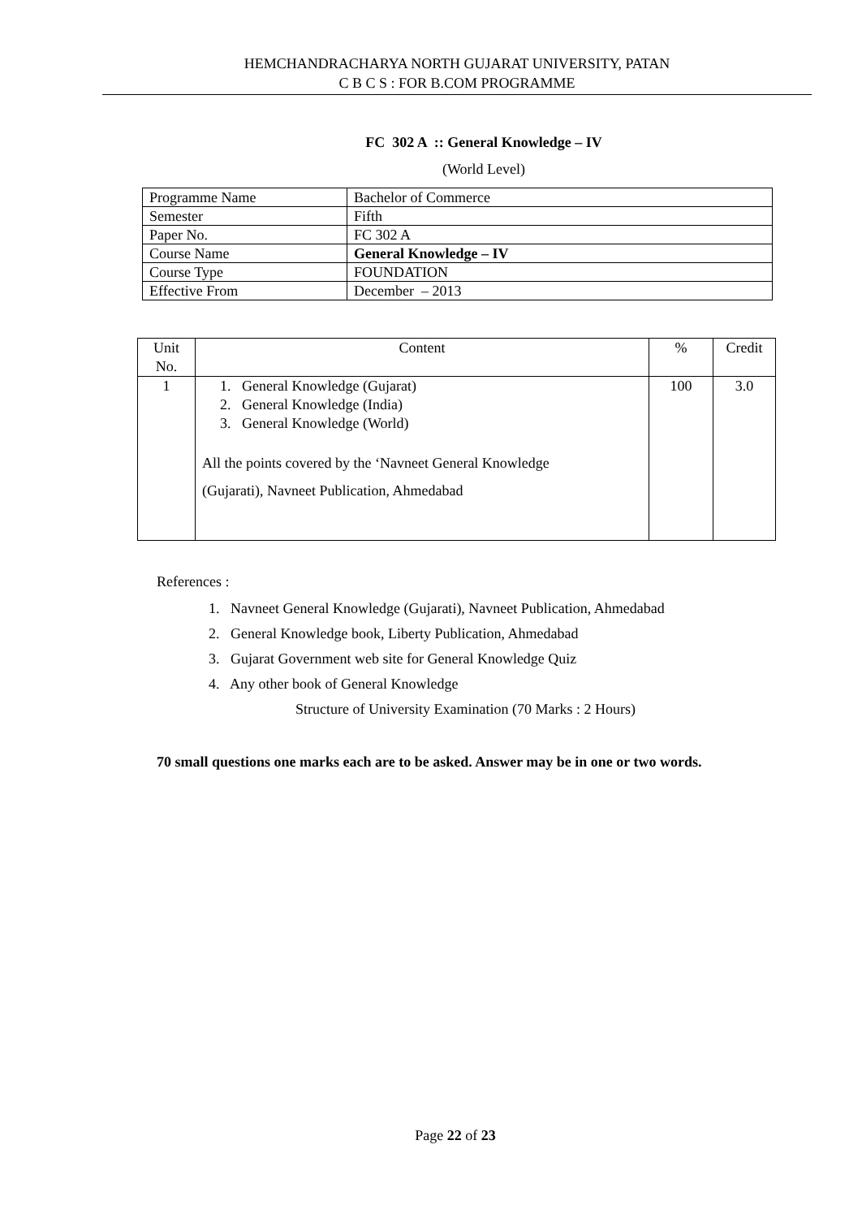HEMCHANDRACHARYA NORTH GUJARAT UNIVERSITY, PATAN
C B C S : FOR B.COM PROGRAMME
FC 302 A :: General Knowledge – IV
(World Level)
| Programme Name | Bachelor of Commerce |
| Semester | Fifth |
| Paper No. | FC 302 A |
| Course Name | General Knowledge – IV |
| Course Type | FOUNDATION |
| Effective From | December – 2013 |
| Unit No. | Content | % | Credit |
| 1 | 1. General Knowledge (Gujarat) 2. General Knowledge (India) 3. General Knowledge (World) All the points covered by the ‘Navneet General Knowledge (Gujarati), Navneet Publication, Ahmedabad | 100 | 3.0 |
References :
1. Navneet General Knowledge (Gujarati), Navneet Publication, Ahmedabad
2. General Knowledge book, Liberty Publication, Ahmedabad
3. Gujarat Government web site for General Knowledge Quiz
4. Any other book of General Knowledge
Structure of University Examination (70 Marks : 2 Hours)
70 small questions one marks each are to be asked. Answer may be in one or two words.
Page 22 of 23